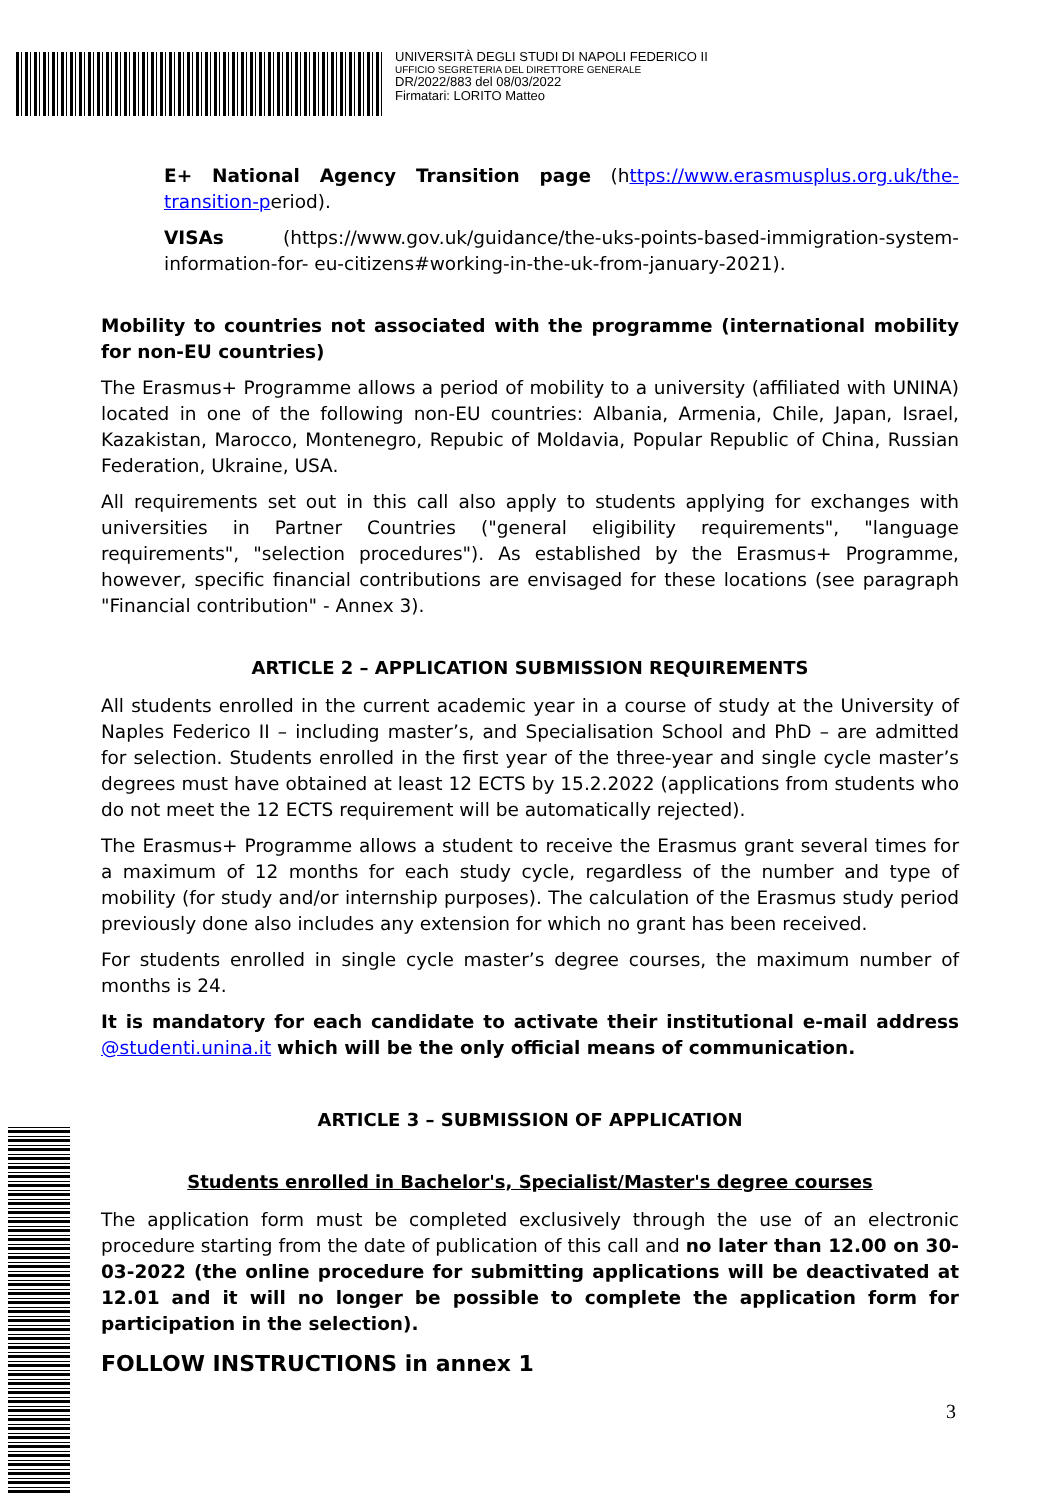UNIVERSITÀ DEGLI STUDI DI NAPOLI FEDERICO II
UFFICIO SEGRETERIA DEL DIRETTORE GENERALE
DR/2022/883 del 08/03/2022
Firmatari: LORITO Matteo
E+ National Agency Transition page (https://www.erasmusplus.org.uk/the-transition-period).
VISAs (https://www.gov.uk/guidance/the-uks-points-based-immigration-system-information-for- eu-citizens#working-in-the-uk-from-january-2021).
Mobility to countries not associated with the programme (international mobility for non-EU countries)
The Erasmus+ Programme allows a period of mobility to a university (affiliated with UNINA) located in one of the following non-EU countries: Albania, Armenia, Chile, Japan, Israel, Kazakistan, Marocco, Montenegro, Repubic of Moldavia, Popular Republic of China, Russian Federation, Ukraine, USA.
All requirements set out in this call also apply to students applying for exchanges with universities in Partner Countries ("general eligibility requirements", "language requirements", "selection procedures"). As established by the Erasmus+ Programme, however, specific financial contributions are envisaged for these locations (see paragraph "Financial contribution" - Annex 3).
ARTICLE 2 – APPLICATION SUBMISSION REQUIREMENTS
All students enrolled in the current academic year in a course of study at the University of Naples Federico II – including master’s, and Specialisation School and PhD – are admitted for selection. Students enrolled in the first year of the three-year and single cycle master’s degrees must have obtained at least 12 ECTS by 15.2.2022 (applications from students who do not meet the 12 ECTS requirement will be automatically rejected).
The Erasmus+ Programme allows a student to receive the Erasmus grant several times for a maximum of 12 months for each study cycle, regardless of the number and type of mobility (for study and/or internship purposes). The calculation of the Erasmus study period previously done also includes any extension for which no grant has been received.
For students enrolled in single cycle master’s degree courses, the maximum number of months is 24.
It is mandatory for each candidate to activate their institutional e-mail address @studenti.unina.it which will be the only official means of communication.
ARTICLE 3 – SUBMISSION OF APPLICATION
Students enrolled in Bachelor's, Specialist/Master's degree courses
The application form must be completed exclusively through the use of an electronic procedure starting from the date of publication of this call and no later than 12.00 on 30-03-2022 (the online procedure for submitting applications will be deactivated at 12.01 and it will no longer be possible to complete the application form for participation in the selection).
FOLLOW INSTRUCTIONS in annex 1
3